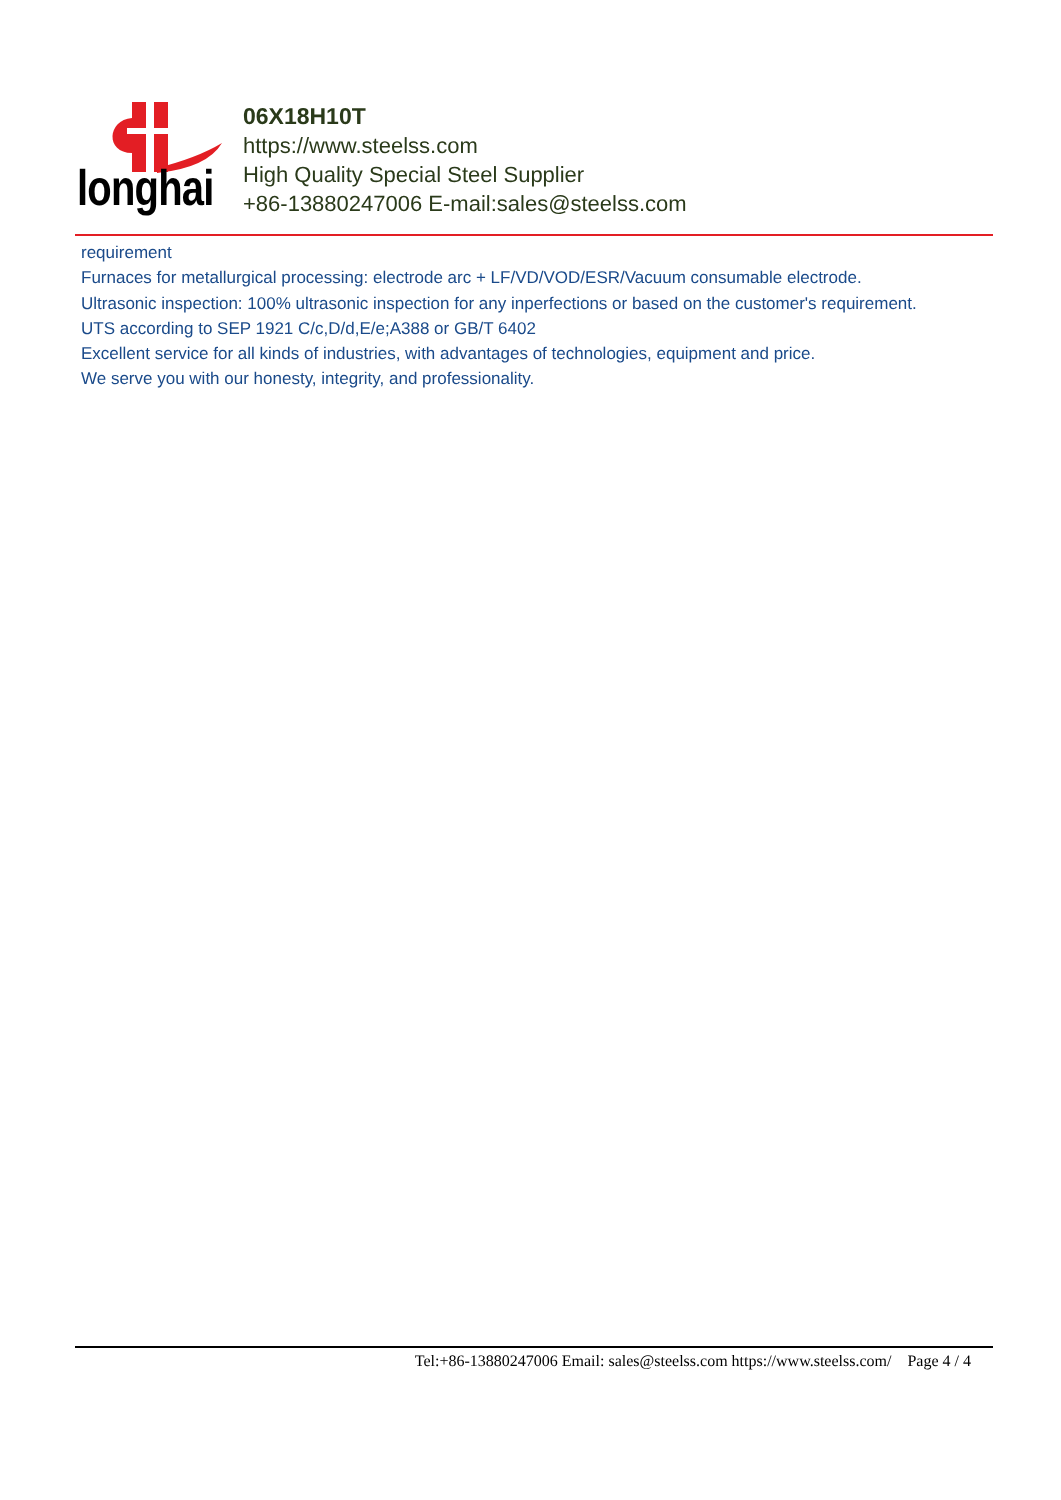longhai
06X18H10T
https://www.steelss.com
High Quality Special Steel Supplier
+86-13880247006 E-mail:sales@steelss.com
requirement
Furnaces for metallurgical processing: electrode arc + LF/VD/VOD/ESR/Vacuum consumable electrode.
Ultrasonic inspection: 100% ultrasonic inspection for any inperfections or based on the customer's requirement.
UTS according to SEP 1921 C/c,D/d,E/e;A388 or GB/T 6402
Excellent service for all kinds of industries, with advantages of technologies, equipment and price.
We serve you with our honesty, integrity, and professionality.
Tel:+86-13880247006 Email: sales@steelss.com https://www.steelss.com/ Page 4 / 4